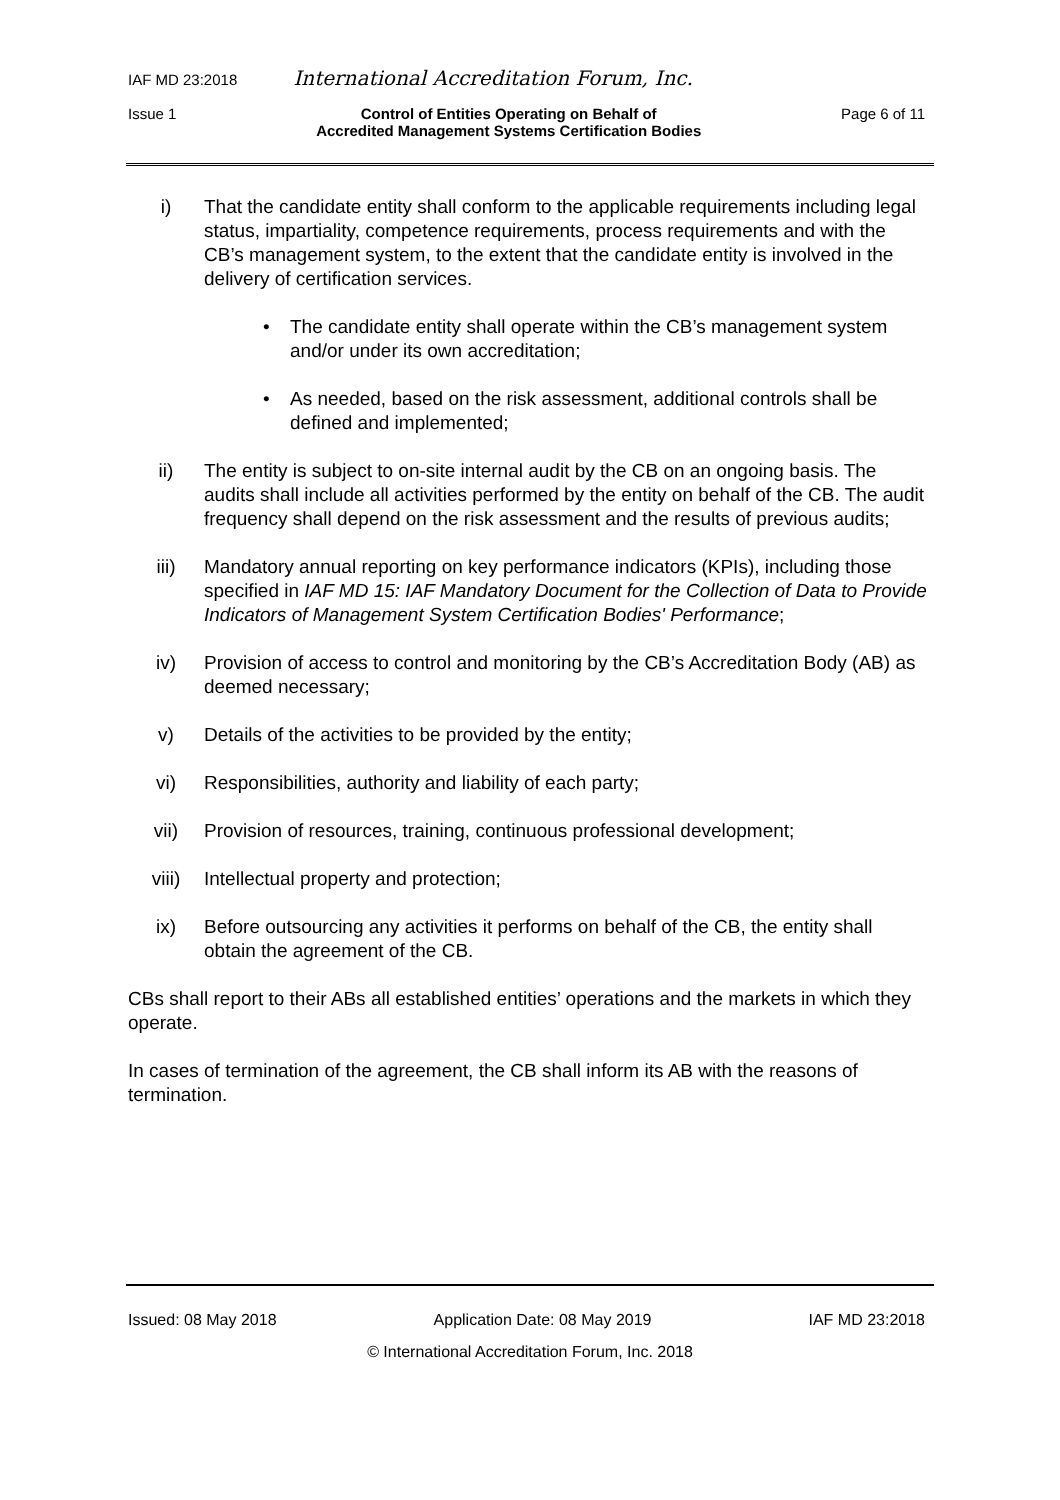IAF MD 23:2018 International Accreditation Forum, Inc.
Issue 1 Control of Entities Operating on Behalf of
Accredited Management Systems Certification Bodies Page 6 of 11
i) That the candidate entity shall conform to the applicable requirements including legal status, impartiality, competence requirements, process requirements and with the CB’s management system, to the extent that the candidate entity is involved in the delivery of certification services.
• The candidate entity shall operate within the CB’s management system and/or under its own accreditation;
• As needed, based on the risk assessment, additional controls shall be defined and implemented;
ii) The entity is subject to on-site internal audit by the CB on an ongoing basis. The audits shall include all activities performed by the entity on behalf of the CB. The audit frequency shall depend on the risk assessment and the results of previous audits;
iii) Mandatory annual reporting on key performance indicators (KPIs), including those specified in IAF MD 15: IAF Mandatory Document for the Collection of Data to Provide Indicators of Management System Certification Bodies' Performance;
iv) Provision of access to control and monitoring by the CB’s Accreditation Body (AB) as deemed necessary;
v) Details of the activities to be provided by the entity;
vi) Responsibilities, authority and liability of each party;
vii) Provision of resources, training, continuous professional development;
viii) Intellectual property and protection;
ix) Before outsourcing any activities it performs on behalf of the CB, the entity shall obtain the agreement of the CB.
CBs shall report to their ABs all established entities’ operations and the markets in which they operate.
In cases of termination of the agreement, the CB shall inform its AB with the reasons of termination.
Issued: 08 May 2018 Application Date: 08 May 2019 IAF MD 23:2018
© International Accreditation Forum, Inc. 2018